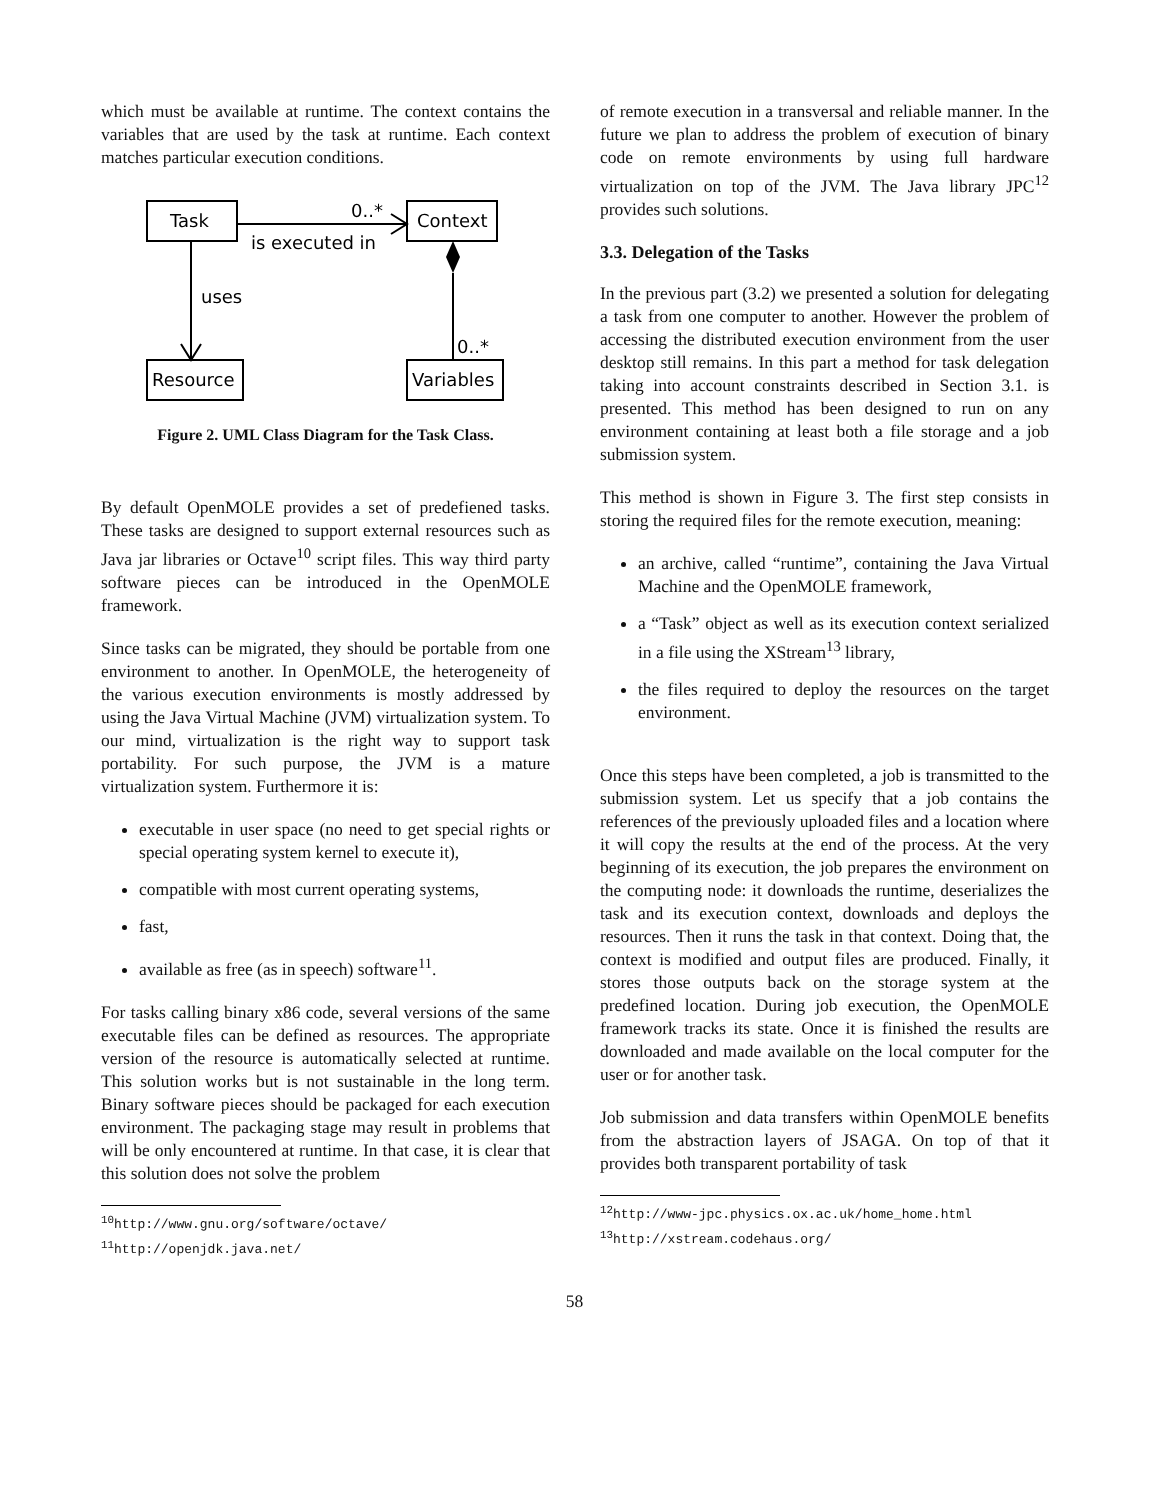which must be available at runtime. The context contains the variables that are used by the task at runtime. Each context matches particular execution conditions.
Task
Context
Resource
Variables
0..*
is executed in
uses
0..*
Figure 2. UML Class Diagram for the Task Class.
By default OpenMOLE provides a set of predefiened tasks. These tasks are designed to support external resources such as Java jar libraries or Octave<sup>10</sup> script files. This way third party software pieces can be introduced in the OpenMOLE framework.
Since tasks can be migrated, they should be portable from one environment to another. In OpenMOLE, the heterogeneity of the various execution environments is mostly addressed by using the Java Virtual Machine (JVM) virtualization system. To our mind, virtualization is the right way to support task portability. For such purpose, the JVM is a mature virtualization system. Furthermore it is:
executable in user space (no need to get special rights or special operating system kernel to execute it),
compatible with most current operating systems,
fast,
available as free (as in speech) software<sup>11</sup>.
For tasks calling binary x86 code, several versions of the same executable files can be defined as resources. The appropriate version of the resource is automatically selected at runtime. This solution works but is not sustainable in the long term. Binary software pieces should be packaged for each execution environment. The packaging stage may result in problems that will be only encountered at runtime. In that case, it is clear that this solution does not solve the problem
<sup>10</sup> http://www.gnu.org/software/octave/
<sup>11</sup> http://openjdk.java.net/
of remote execution in a transversal and reliable manner. In the future we plan to address the problem of execution of binary code on remote environments by using full hardware virtualization on top of the JVM. The Java library JPC<sup>12</sup> provides such solutions.
3.3. Delegation of the Tasks
In the previous part (3.2) we presented a solution for delegating a task from one computer to another. However the problem of accessing the distributed execution environment from the user desktop still remains. In this part a method for task delegation taking into account constraints described in Section 3.1. is presented. This method has been designed to run on any environment containing at least both a file storage and a job submission system.
This method is shown in Figure 3. The first step consists in storing the required files for the remote execution, meaning:
an archive, called “runtime”, containing the Java Virtual Machine and the OpenMOLE framework,
a “Task” object as well as its execution context serialized in a file using the XStream<sup>13</sup> library,
the files required to deploy the resources on the target environment.
Once this steps have been completed, a job is transmitted to the submission system. Let us specify that a job contains the references of the previously uploaded files and a location where it will copy the results at the end of the process. At the very beginning of its execution, the job prepares the environment on the computing node: it downloads the runtime, deserializes the task and its execution context, downloads and deploys the resources. Then it runs the task in that context. Doing that, the context is modified and output files are produced. Finally, it stores those outputs back on the storage system at the predefined location. During job execution, the OpenMOLE framework tracks its state. Once it is finished the results are downloaded and made available on the local computer for the user or for another task.
Job submission and data transfers within OpenMOLE benefits from the abstraction layers of JSAGA. On top of that it provides both transparent portability of task
<sup>12</sup> http://www-jpc.physics.ox.ac.uk/home_home.html
<sup>13</sup> http://xstream.codehaus.org/
58